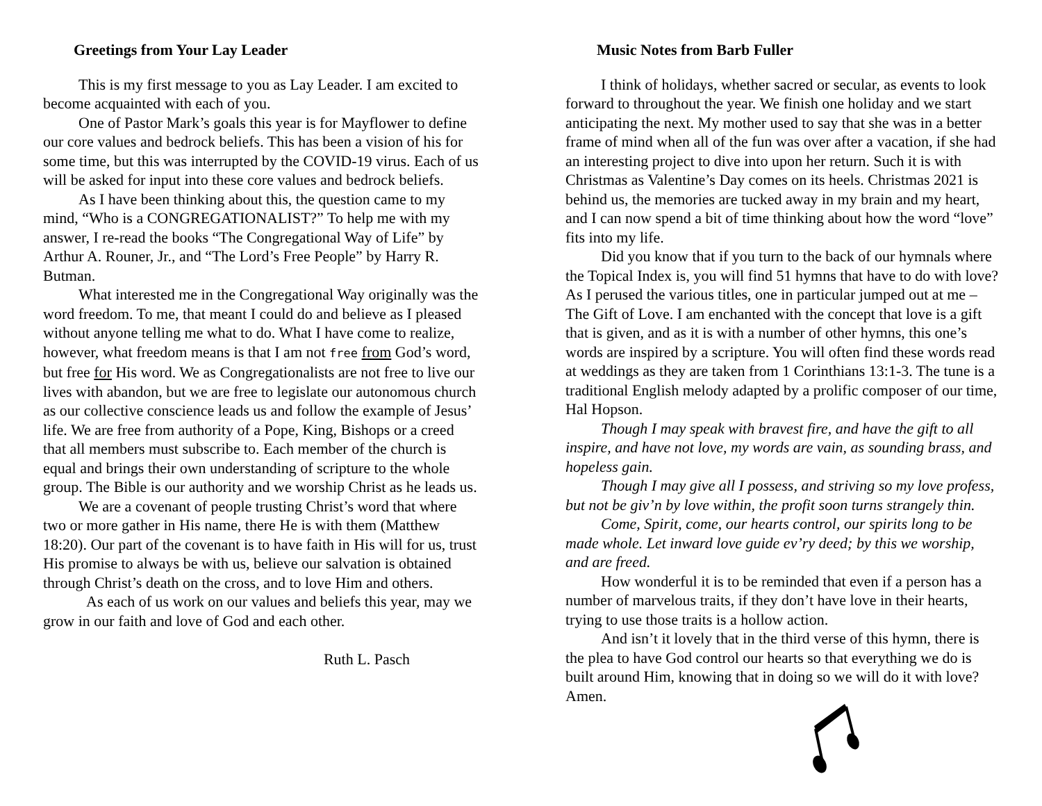Greetings from Your Lay Leader
This is my first message to you as Lay Leader. I am excited to become acquainted with each of you.
One of Pastor Mark’s goals this year is for Mayflower to define our core values and bedrock beliefs. This has been a vision of his for some time, but this was interrupted by the COVID-19 virus. Each of us will be asked for input into these core values and bedrock beliefs.
As I have been thinking about this, the question came to my mind, “Who is a CONGREGATIONALIST?” To help me with my answer, I re-read the books “The Congregational Way of Life” by Arthur A. Rouner, Jr., and “The Lord’s Free People” by Harry R. Butman.
What interested me in the Congregational Way originally was the word freedom. To me, that meant I could do and believe as I pleased without anyone telling me what to do. What I have come to realize, however, what freedom means is that I am not free from God’s word, but free for His word. We as Congregationalists are not free to live our lives with abandon, but we are free to legislate our autonomous church as our collective conscience leads us and follow the example of Jesus’ life. We are free from authority of a Pope, King, Bishops or a creed that all members must subscribe to. Each member of the church is equal and brings their own understanding of scripture to the whole group. The Bible is our authority and we worship Christ as he leads us.
We are a covenant of people trusting Christ’s word that where two or more gather in His name, there He is with them (Matthew 18:20). Our part of the covenant is to have faith in His will for us, trust His promise to always be with us, believe our salvation is obtained through Christ’s death on the cross, and to love Him and others.
As each of us work on our values and beliefs this year, may we grow in our faith and love of God and each other.
Ruth L. Pasch
Music Notes from Barb Fuller
I think of holidays, whether sacred or secular, as events to look forward to throughout the year. We finish one holiday and we start anticipating the next. My mother used to say that she was in a better frame of mind when all of the fun was over after a vacation, if she had an interesting project to dive into upon her return. Such it is with Christmas as Valentine’s Day comes on its heels. Christmas 2021 is behind us, the memories are tucked away in my brain and my heart, and I can now spend a bit of time thinking about how the word “love” fits into my life.
Did you know that if you turn to the back of our hymnals where the Topical Index is, you will find 51 hymns that have to do with love? As I perused the various titles, one in particular jumped out at me – The Gift of Love. I am enchanted with the concept that love is a gift that is given, and as it is with a number of other hymns, this one’s words are inspired by a scripture. You will often find these words read at weddings as they are taken from 1 Corinthians 13:1-3. The tune is a traditional English melody adapted by a prolific composer of our time, Hal Hopson.
Though I may speak with bravest fire, and have the gift to all inspire, and have not love, my words are vain, as sounding brass, and hopeless gain.
Though I may give all I possess, and striving so my love profess, but not be giv’n by love within, the profit soon turns strangely thin.
Come, Spirit, come, our hearts control, our spirits long to be made whole. Let inward love guide ev’ry deed; by this we worship, and are freed.
How wonderful it is to be reminded that even if a person has a number of marvelous traits, if they don’t have love in their hearts, trying to use those traits is a hollow action.
And isn’t it lovely that in the third verse of this hymn, there is the plea to have God control our hearts so that everything we do is built around Him, knowing that in doing so we will do it with love? Amen.